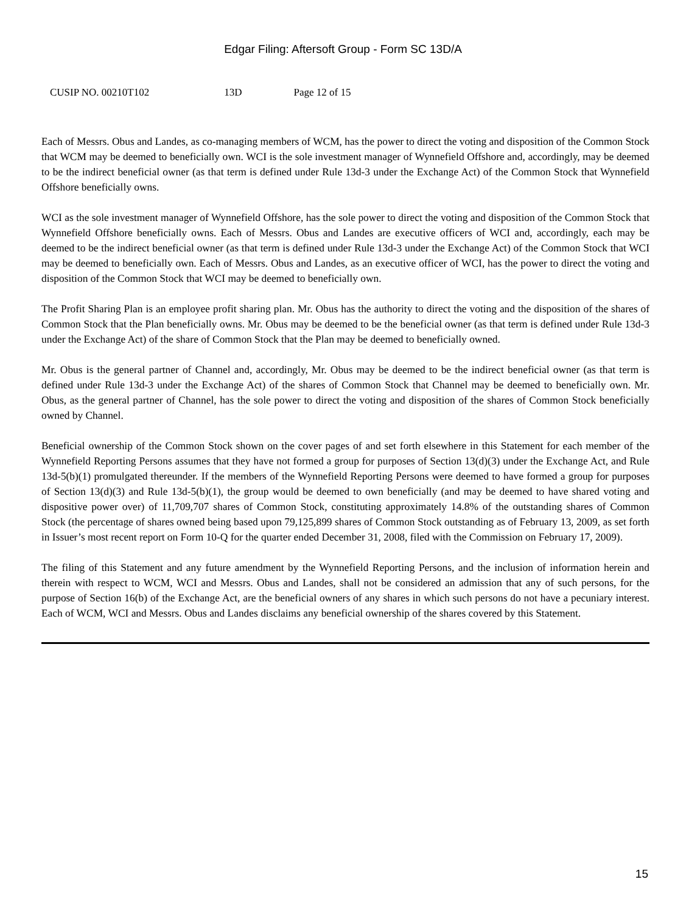Edgar Filing: Aftersoft Group - Form SC 13D/A
CUSIP NO. 00210T102 13D Page 12 of 15
Each of Messrs. Obus and Landes, as co-managing members of WCM, has the power to direct the voting and disposition of the Common Stock that WCM may be deemed to beneficially own. WCI is the sole investment manager of Wynnefield Offshore and, accordingly, may be deemed to be the indirect beneficial owner (as that term is defined under Rule 13d-3 under the Exchange Act) of the Common Stock that Wynnefield Offshore beneficially owns.
WCI as the sole investment manager of Wynnefield Offshore, has the sole power to direct the voting and disposition of the Common Stock that Wynnefield Offshore beneficially owns. Each of Messrs. Obus and Landes are executive officers of WCI and, accordingly, each may be deemed to be the indirect beneficial owner (as that term is defined under Rule 13d-3 under the Exchange Act) of the Common Stock that WCI may be deemed to beneficially own. Each of Messrs. Obus and Landes, as an executive officer of WCI, has the power to direct the voting and disposition of the Common Stock that WCI may be deemed to beneficially own.
The Profit Sharing Plan is an employee profit sharing plan. Mr. Obus has the authority to direct the voting and the disposition of the shares of Common Stock that the Plan beneficially owns. Mr. Obus may be deemed to be the beneficial owner (as that term is defined under Rule 13d-3 under the Exchange Act) of the share of Common Stock that the Plan may be deemed to beneficially owned.
Mr. Obus is the general partner of Channel and, accordingly, Mr. Obus may be deemed to be the indirect beneficial owner (as that term is defined under Rule 13d-3 under the Exchange Act) of the shares of Common Stock that Channel may be deemed to beneficially own. Mr. Obus, as the general partner of Channel, has the sole power to direct the voting and disposition of the shares of Common Stock beneficially owned by Channel.
Beneficial ownership of the Common Stock shown on the cover pages of and set forth elsewhere in this Statement for each member of the Wynnefield Reporting Persons assumes that they have not formed a group for purposes of Section 13(d)(3) under the Exchange Act, and Rule 13d-5(b)(1) promulgated thereunder. If the members of the Wynnefield Reporting Persons were deemed to have formed a group for purposes of Section 13(d)(3) and Rule 13d-5(b)(1), the group would be deemed to own beneficially (and may be deemed to have shared voting and dispositive power over) of 11,709,707 shares of Common Stock, constituting approximately 14.8% of the outstanding shares of Common Stock (the percentage of shares owned being based upon 79,125,899 shares of Common Stock outstanding as of February 13, 2009, as set forth in Issuer’s most recent report on Form 10-Q for the quarter ended December 31, 2008, filed with the Commission on February 17, 2009).
The filing of this Statement and any future amendment by the Wynnefield Reporting Persons, and the inclusion of information herein and therein with respect to WCM, WCI and Messrs. Obus and Landes, shall not be considered an admission that any of such persons, for the purpose of Section 16(b) of the Exchange Act, are the beneficial owners of any shares in which such persons do not have a pecuniary interest. Each of WCM, WCI and Messrs. Obus and Landes disclaims any beneficial ownership of the shares covered by this Statement.
15